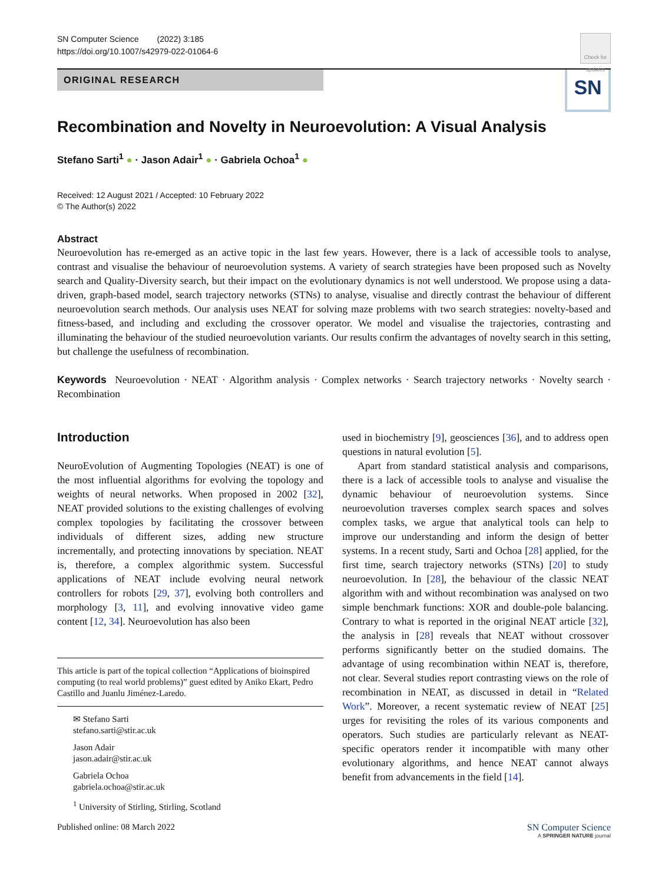SN Computer Science (2022) 3:185
https://doi.org/10.1007/s42979-022-01064-6
Check for updates
ORIGINAL RESEARCH
SN
Recombination and Novelty in Neuroevolution: A Visual Analysis
Stefano Sarti<sup>1</sup> ● · Jason Adair<sup>1</sup> ● · Gabriela Ochoa<sup>1</sup> ●
Received: 12 August 2021 / Accepted: 10 February 2022
© The Author(s) 2022
Abstract
Neuroevolution has re-emerged as an active topic in the last few years. However, there is a lack of accessible tools to analyse, contrast and visualise the behaviour of neuroevolution systems. A variety of search strategies have been proposed such as Novelty search and Quality-Diversity search, but their impact on the evolutionary dynamics is not well understood. We propose using a data-driven, graph-based model, search trajectory networks (STNs) to analyse, visualise and directly contrast the behaviour of different neuroevolution search methods. Our analysis uses NEAT for solving maze problems with two search strategies: novelty-based and fitness-based, and including and excluding the crossover operator. We model and visualise the trajectories, contrasting and illuminating the behaviour of the studied neuroevolution variants. Our results confirm the advantages of novelty search in this setting, but challenge the usefulness of recombination.
Keywords Neuroevolution · NEAT · Algorithm analysis · Complex networks · Search trajectory networks · Novelty search · Recombination
Introduction
NeuroEvolution of Augmenting Topologies (NEAT) is one of the most influential algorithms for evolving the topology and weights of neural networks. When proposed in 2002 [32], NEAT provided solutions to the existing challenges of evolving complex topologies by facilitating the crossover between individuals of different sizes, adding new structure incrementally, and protecting innovations by speciation. NEAT is, therefore, a complex algorithmic system. Successful applications of NEAT include evolving neural network controllers for robots [29, 37], evolving both controllers and morphology [3, 11], and evolving innovative video game content [12, 34]. Neuroevolution has also been
This article is part of the topical collection “Applications of bioinspired computing (to real world problems)” guest edited by Aniko Ekart, Pedro Castillo and Juanlu Jiménez-Laredo.
✉ Stefano Sarti
stefano.sarti@stir.ac.uk
Jason Adair
jason.adair@stir.ac.uk
Gabriela Ochoa
gabriela.ochoa@stir.ac.uk
<sup>1</sup> University of Stirling, Stirling, Scotland
used in biochemistry [9], geosciences [36], and to address open questions in natural evolution [5].
Apart from standard statistical analysis and comparisons, there is a lack of accessible tools to analyse and visualise the dynamic behaviour of neuroevolution systems. Since neuroevolution traverses complex search spaces and solves complex tasks, we argue that analytical tools can help to improve our understanding and inform the design of better systems. In a recent study, Sarti and Ochoa [28] applied, for the first time, search trajectory networks (STNs) [20] to study neuroevolution. In [28], the behaviour of the classic NEAT algorithm with and without recombination was analysed on two simple benchmark functions: XOR and double-pole balancing. Contrary to what is reported in the original NEAT article [32], the analysis in [28] reveals that NEAT without crossover performs significantly better on the studied domains. The advantage of using recombination within NEAT is, therefore, not clear. Several studies report contrasting views on the role of recombination in NEAT, as discussed in detail in “Related Work”. Moreover, a recent systematic review of NEAT [25] urges for revisiting the roles of its various components and operators. Such studies are particularly relevant as NEAT-specific operators render it incompatible with many other evolutionary algorithms, and hence NEAT cannot always benefit from advancements in the field [14].
Published online: 08 March 2022
SN Computer Science
A SPRINGER NATURE journal